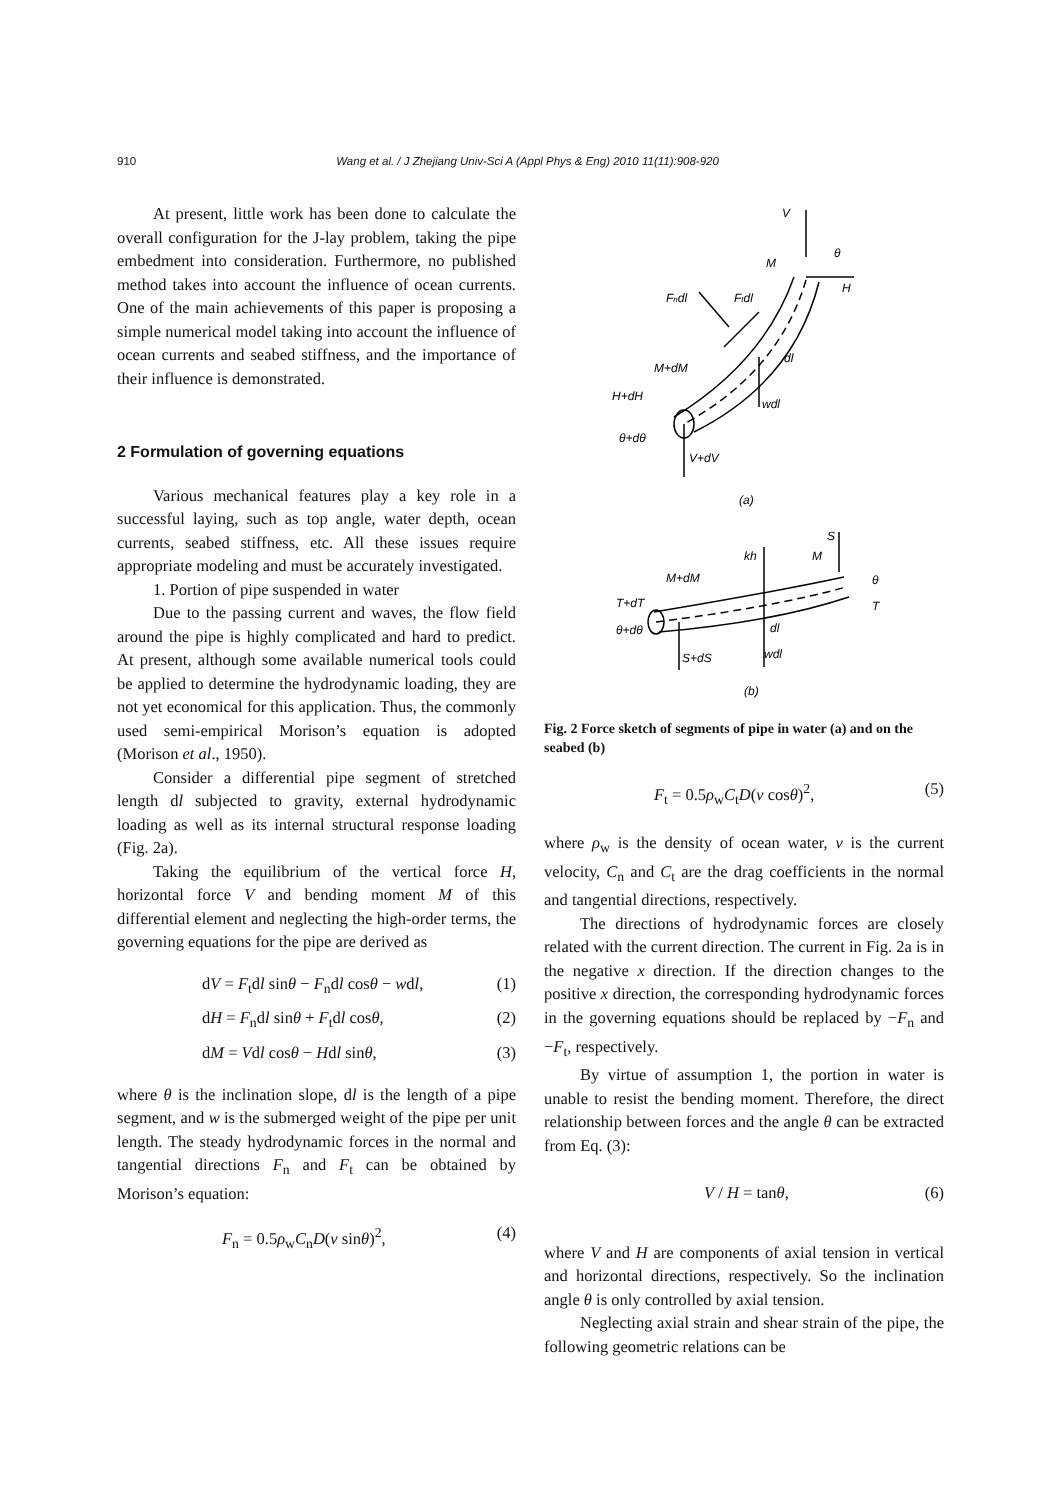910 Wang et al. / J Zhejiang Univ-Sci A (Appl Phys & Eng) 2010 11(11):908-920
At present, little work has been done to calculate the overall configuration for the J-lay problem, taking the pipe embedment into consideration. Furthermore, no published method takes into account the influence of ocean currents. One of the main achievements of this paper is proposing a simple numerical model taking into account the influence of ocean currents and seabed stiffness, and the importance of their influence is demonstrated.
2 Formulation of governing equations
Various mechanical features play a key role in a successful laying, such as top angle, water depth, ocean currents, seabed stiffness, etc. All these issues require appropriate modeling and must be accurately investigated.
1. Portion of pipe suspended in water
Due to the passing current and waves, the flow field around the pipe is highly complicated and hard to predict. At present, although some available numerical tools could be applied to determine the hydrodynamic loading, they are not yet economical for this application. Thus, the commonly used semi-empirical Morison’s equation is adopted (Morison et al., 1950).
Consider a differential pipe segment of stretched length dl subjected to gravity, external hydrodynamic loading as well as its internal structural response loading (Fig. 2a).
Taking the equilibrium of the vertical force H, horizontal force V and bending moment M of this differential element and neglecting the high-order terms, the governing equations for the pipe are derived as
dV = F<sub>t</sub>dl sinθ − F<sub>n</sub>dl cosθ − wdl, (1)
dH = F<sub>n</sub>dl sinθ + F<sub>t</sub>dl cosθ, (2)
dM = Vdl cosθ − Hdl sinθ, (3)
where θ is the inclination slope, dl is the length of a pipe segment, and w is the submerged weight of the pipe per unit length. The steady hydrodynamic forces in the normal and tangential directions F<sub>n</sub> and F<sub>t</sub> can be obtained by Morison’s equation:
F<sub>n</sub> = 0.5ρ<sub>w</sub>C<sub>n</sub>D(v sinθ)<sup>2</sup>, (4)
V
θ
M
H
Fndl
Ftdl
dl
M+dM
H+dH
wdl
θ+dθ
V+dV
(a)
S
kh
M
θ
M+dM
T+dT
T
dl
θ+dθ
wdl
S+dS
(b)
Fig. 2 Force sketch of segments of pipe in water (a) and on the seabed (b)
F<sub>t</sub> = 0.5ρ<sub>w</sub>C<sub>t</sub>D(v cosθ)<sup>2</sup>, (5)
where ρ<sub>w</sub> is the density of ocean water, v is the current velocity, C<sub>n</sub> and C<sub>t</sub> are the drag coefficients in the normal and tangential directions, respectively.
The directions of hydrodynamic forces are closely related with the current direction. The current in Fig. 2a is in the negative x direction. If the direction changes to the positive x direction, the corresponding hydrodynamic forces in the governing equations should be replaced by −F<sub>n</sub> and −F<sub>t</sub>, respectively.
By virtue of assumption 1, the portion in water is unable to resist the bending moment. Therefore, the direct relationship between forces and the angle θ can be extracted from Eq. (3):
V / H = tanθ, (6)
where V and H are components of axial tension in vertical and horizontal directions, respectively. So the inclination angle θ is only controlled by axial tension.
Neglecting axial strain and shear strain of the pipe, the following geometric relations can be